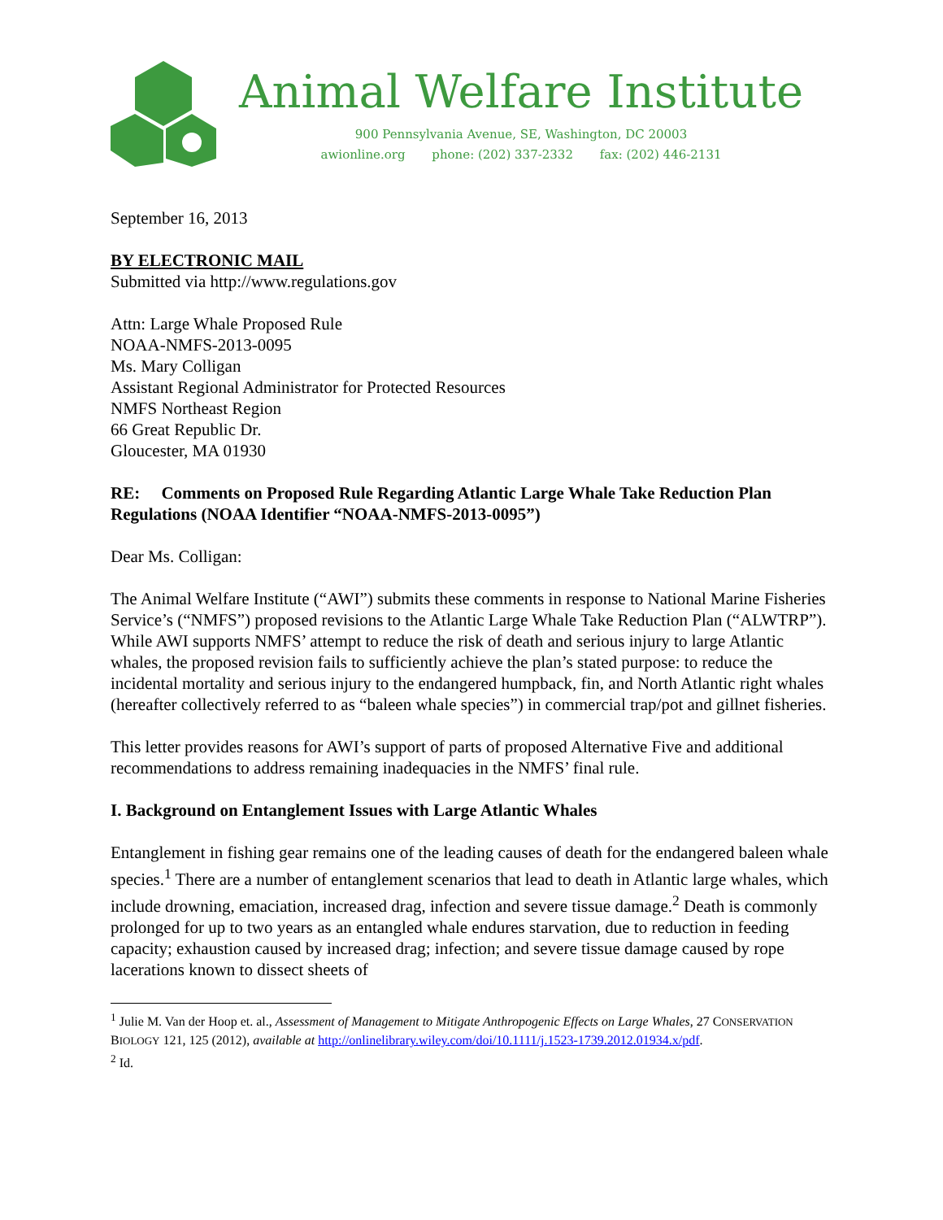Animal Welfare Institute
900 Pennsylvania Avenue, SE, Washington, DC 20003
awionline.org phone: (202) 337-2332 fax: (202) 446-2131
September 16, 2013
BY ELECTRONIC MAIL
Submitted via http://www.regulations.gov
Attn: Large Whale Proposed Rule
NOAA-NMFS-2013-0095
Ms. Mary Colligan
Assistant Regional Administrator for Protected Resources
NMFS Northeast Region
66 Great Republic Dr.
Gloucester, MA 01930
RE: Comments on Proposed Rule Regarding Atlantic Large Whale Take Reduction Plan Regulations (NOAA Identifier “NOAA-NMFS-2013-0095”)
Dear Ms. Colligan:
The Animal Welfare Institute (“AWI”) submits these comments in response to National Marine Fisheries Service’s (“NMFS”) proposed revisions to the Atlantic Large Whale Take Reduction Plan (“ALWTRP”). While AWI supports NMFS’ attempt to reduce the risk of death and serious injury to large Atlantic whales, the proposed revision fails to sufficiently achieve the plan’s stated purpose: to reduce the incidental mortality and serious injury to the endangered humpback, fin, and North Atlantic right whales (hereafter collectively referred to as “baleen whale species”) in commercial trap/pot and gillnet fisheries.
This letter provides reasons for AWI’s support of parts of proposed Alternative Five and additional recommendations to address remaining inadequacies in the NMFS’ final rule.
I. Background on Entanglement Issues with Large Atlantic Whales
Entanglement in fishing gear remains one of the leading causes of death for the endangered baleen whale species.<sup>1</sup> There are a number of entanglement scenarios that lead to death in Atlantic large whales, which include drowning, emaciation, increased drag, infection and severe tissue damage.<sup>2</sup> Death is commonly prolonged for up to two years as an entangled whale endures starvation, due to reduction in feeding capacity; exhaustion caused by increased drag; infection; and severe tissue damage caused by rope lacerations known to dissect sheets of
<sup>1</sup> Julie M. Van der Hoop et. al., Assessment of Management to Mitigate Anthropogenic Effects on Large Whales, 27 CONSERVATION BIOLOGY 121, 125 (2012), available at http://onlinelibrary.wiley.com/doi/10.1111/j.1523-1739.2012.01934.x/pdf.
<sup>2</sup> Id.